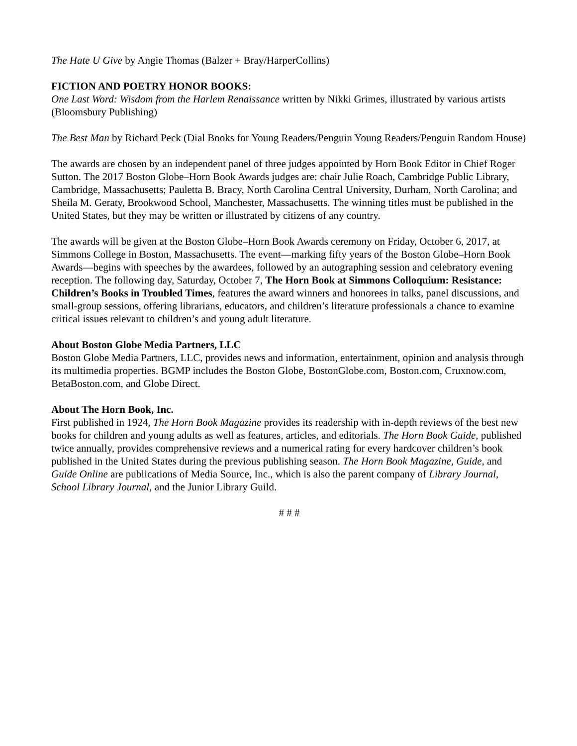The Hate U Give by Angie Thomas (Balzer + Bray/HarperCollins)
FICTION AND POETRY HONOR BOOKS:
One Last Word: Wisdom from the Harlem Renaissance written by Nikki Grimes, illustrated by various artists (Bloomsbury Publishing)
The Best Man by Richard Peck (Dial Books for Young Readers/Penguin Young Readers/Penguin Random House)
The awards are chosen by an independent panel of three judges appointed by Horn Book Editor in Chief Roger Sutton. The 2017 Boston Globe–Horn Book Awards judges are: chair Julie Roach, Cambridge Public Library, Cambridge, Massachusetts; Pauletta B. Bracy, North Carolina Central University, Durham, North Carolina; and Sheila M. Geraty, Brookwood School, Manchester, Massachusetts. The winning titles must be published in the United States, but they may be written or illustrated by citizens of any country.
The awards will be given at the Boston Globe–Horn Book Awards ceremony on Friday, October 6, 2017, at Simmons College in Boston, Massachusetts. The event—marking fifty years of the Boston Globe–Horn Book Awards—begins with speeches by the awardees, followed by an autographing session and celebratory evening reception. The following day, Saturday, October 7, The Horn Book at Simmons Colloquium: Resistance: Children’s Books in Troubled Times, features the award winners and honorees in talks, panel discussions, and small-group sessions, offering librarians, educators, and children’s literature professionals a chance to examine critical issues relevant to children’s and young adult literature.
About Boston Globe Media Partners, LLC
Boston Globe Media Partners, LLC, provides news and information, entertainment, opinion and analysis through its multimedia properties. BGMP includes the Boston Globe, BostonGlobe.com, Boston.com, Cruxnow.com, BetaBoston.com, and Globe Direct.
About The Horn Book, Inc.
First published in 1924, The Horn Book Magazine provides its readership with in-depth reviews of the best new books for children and young adults as well as features, articles, and editorials. The Horn Book Guide, published twice annually, provides comprehensive reviews and a numerical rating for every hardcover children’s book published in the United States during the previous publishing season. The Horn Book Magazine, Guide, and Guide Online are publications of Media Source, Inc., which is also the parent company of Library Journal, School Library Journal, and the Junior Library Guild.
# # #